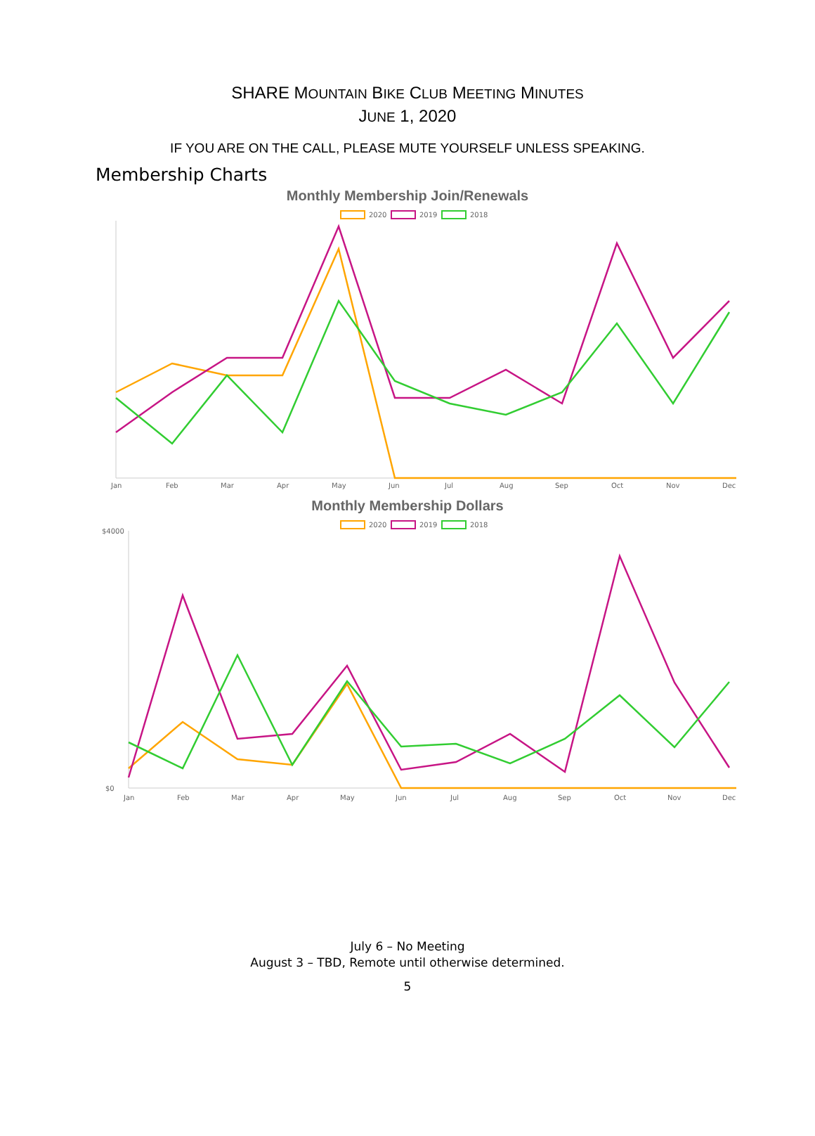SHARE MOUNTAIN BIKE CLUB MEETING MINUTES
JUNE 1, 2020
IF YOU ARE ON THE CALL, PLEASE MUTE YOURSELF UNLESS SPEAKING.
Membership Charts
Monthly Membership Join/Renewals
2020
2019
2018
Jan
Feb
Mar
Apr
May
Jun
Jul
Aug
Sep
Oct
Nov
Dec
Monthly Membership Dollars
2020
2019
2018
$4000
$0
Jan
Feb
Mar
Apr
May
Jun
Jul
Aug
Sep
Oct
Nov
Dec
July 6 – No Meeting
August 3 – TBD, Remote until otherwise determined.
5